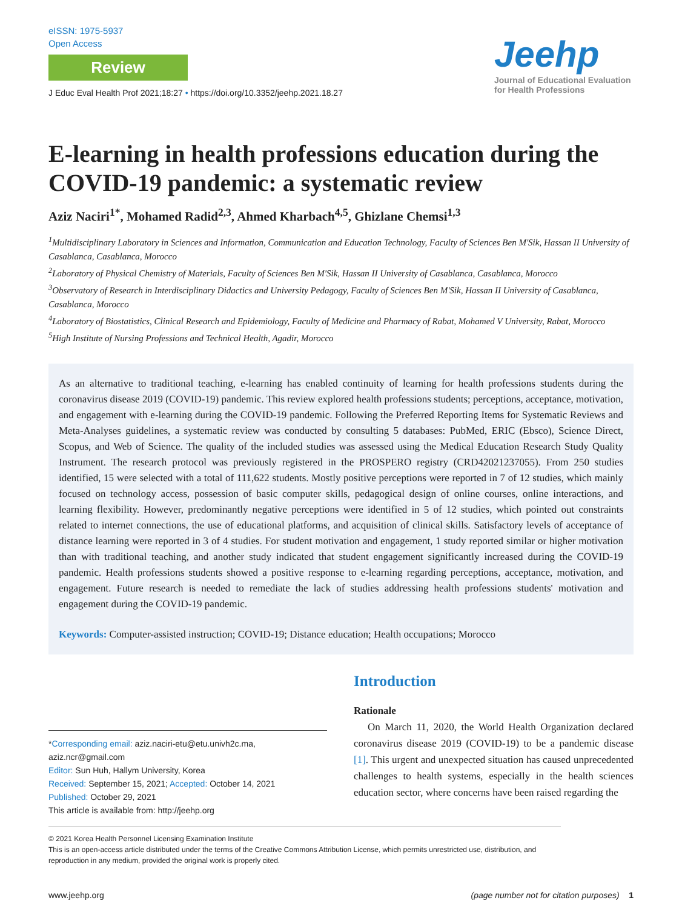eISSN: 1975-5937
Open Access
Review
J Educ Eval Health Prof 2021;18:27 • https://doi.org/10.3352/jeehp.2021.18.27
Jeehp
Journal of Educational Evaluation for Health Professions
E-learning in health professions education during the COVID-19 pandemic: a systematic review
Aziz Naciri<sup>1*</sup>, Mohamed Radid<sup>2,3</sup>, Ahmed Kharbach<sup>4,5</sup>, Ghizlane Chemsi<sup>1,3</sup>
<sup>1</sup> Multidisciplinary Laboratory in Sciences and Information, Communication and Education Technology, Faculty of Sciences Ben M'Sik, Hassan II University of Casablanca, Casablanca, Morocco
<sup>2</sup> Laboratory of Physical Chemistry of Materials, Faculty of Sciences Ben M'Sik, Hassan II University of Casablanca, Casablanca, Morocco
<sup>3</sup> Observatory of Research in Interdisciplinary Didactics and University Pedagogy, Faculty of Sciences Ben M'Sik, Hassan II University of Casablanca, Casablanca, Morocco
<sup>4</sup> Laboratory of Biostatistics, Clinical Research and Epidemiology, Faculty of Medicine and Pharmacy of Rabat, Mohamed V University, Rabat, Morocco
<sup>5</sup> High Institute of Nursing Professions and Technical Health, Agadir, Morocco
As an alternative to traditional teaching, e-learning has enabled continuity of learning for health professions students during the coronavirus disease 2019 (COVID-19) pandemic. This review explored health professions students; perceptions, acceptance, motivation, and engagement with e-learning during the COVID-19 pandemic. Following the Preferred Reporting Items for Systematic Reviews and Meta-Analyses guidelines, a systematic review was conducted by consulting 5 databases: PubMed, ERIC (Ebsco), Science Direct, Scopus, and Web of Science. The quality of the included studies was assessed using the Medical Education Research Study Quality Instrument. The research protocol was previously registered in the PROSPERO registry (CRD42021237055). From 250 studies identified, 15 were selected with a total of 111,622 students. Mostly positive perceptions were reported in 7 of 12 studies, which mainly focused on technology access, possession of basic computer skills, pedagogical design of online courses, online interactions, and learning flexibility. However, predominantly negative perceptions were identified in 5 of 12 studies, which pointed out constraints related to internet connections, the use of educational platforms, and acquisition of clinical skills. Satisfactory levels of acceptance of distance learning were reported in 3 of 4 studies. For student motivation and engagement, 1 study reported similar or higher motivation than with traditional teaching, and another study indicated that student engagement significantly increased during the COVID-19 pandemic. Health professions students showed a positive response to e-learning regarding perceptions, acceptance, motivation, and engagement. Future research is needed to remediate the lack of studies addressing health professions students' motivation and engagement during the COVID-19 pandemic.
Keywords: Computer-assisted instruction; COVID-19; Distance education; Health occupations; Morocco
*Corresponding email: aziz.naciri-etu@etu.univh2c.ma, aziz.ncr@gmail.com
Editor: Sun Huh, Hallym University, Korea
Received: September 15, 2021; Accepted: October 14, 2021
Published: October 29, 2021
This article is available from: http://jeehp.org
Introduction
Rationale
On March 11, 2020, the World Health Organization declared coronavirus disease 2019 (COVID-19) to be a pandemic disease [1]. This urgent and unexpected situation has caused unprecedented challenges to health systems, especially in the health sciences education sector, where concerns have been raised regarding the
© 2021 Korea Health Personnel Licensing Examination Institute
This is an open-access article distributed under the terms of the Creative Commons Attribution License, which permits unrestricted use, distribution, and reproduction in any medium, provided the original work is properly cited.
www.jeehp.org (page number not for citation purposes) 1